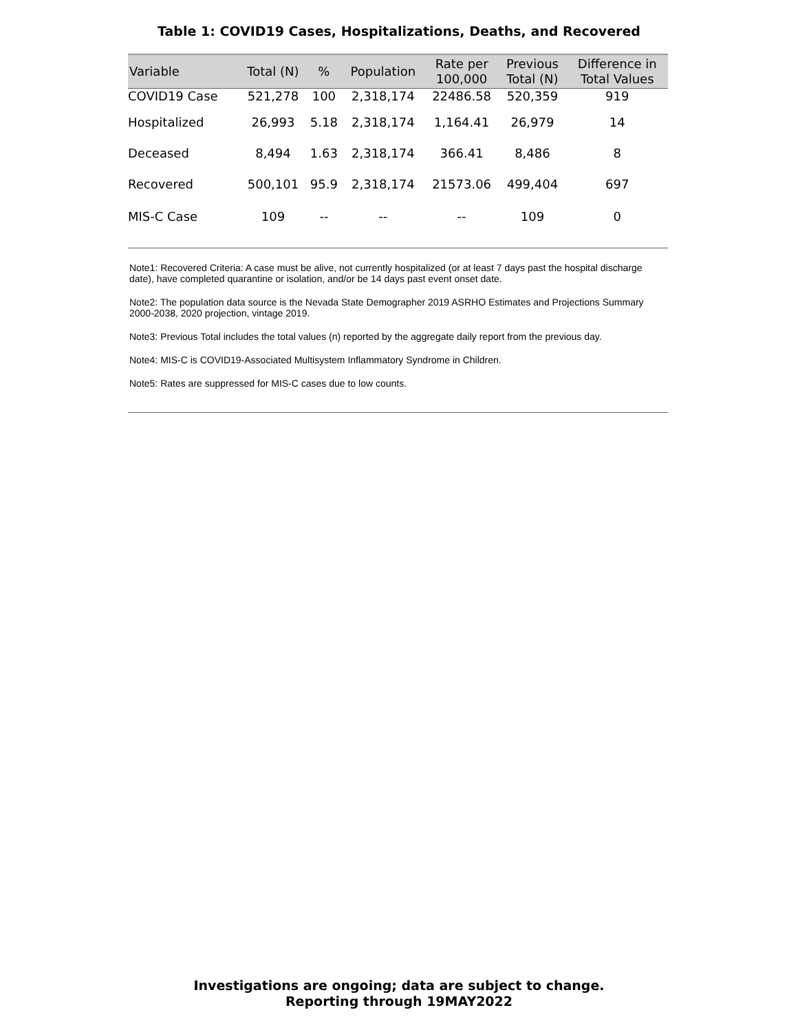Table 1: COVID19 Cases, Hospitalizations, Deaths, and Recovered
| Variable | Total (N) | % | Population | Rate per 100,000 | Previous Total (N) | Difference in Total Values |
| --- | --- | --- | --- | --- | --- | --- |
| COVID19 Case | 521,278 | 100 | 2,318,174 | 22486.58 | 520,359 | 919 |
| Hospitalized | 26,993 | 5.18 | 2,318,174 | 1,164.41 | 26,979 | 14 |
| Deceased | 8,494 | 1.63 | 2,318,174 | 366.41 | 8,486 | 8 |
| Recovered | 500,101 | 95.9 | 2,318,174 | 21573.06 | 499,404 | 697 |
| MIS-C Case | 109 | -- | -- | -- | 109 | 0 |
Note1: Recovered Criteria: A case must be alive, not currently hospitalized (or at least 7 days past the hospital discharge date), have completed quarantine or isolation, and/or be 14 days past event onset date.
Note2: The population data source is the Nevada State Demographer 2019 ASRHO Estimates and Projections Summary 2000-2038, 2020 projection, vintage 2019.
Note3: Previous Total includes the total values (n) reported by the aggregate daily report from the previous day.
Note4: MIS-C is COVID19-Associated Multisystem Inflammatory Syndrome in Children.
Note5: Rates are suppressed for MIS-C cases due to low counts.
Investigations are ongoing; data are subject to change.
Reporting through 19MAY2022